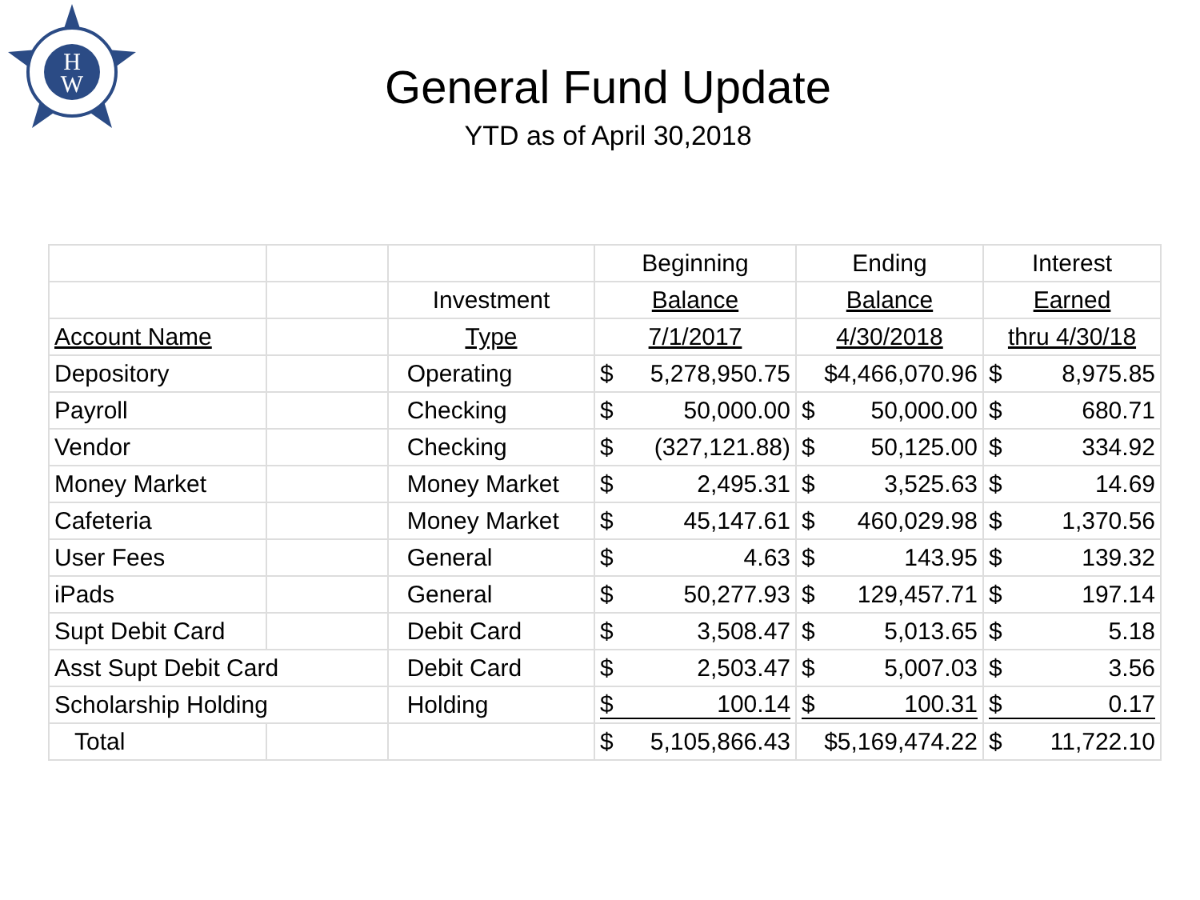H
W
General Fund Update
YTD as of April 30,2018
| | | | Beginning | Ending | Interest |
| | | Investment | Balance | Balance | Earned |
| Account Name | | Type | 7/1/2017 | 4/30/2018 | thru 4/30/18 |
| Depository | | Operating | $ 5,278,950.75 | $4,466,070.96 | $ 8,975.85 |
| Payroll | | Checking | $ 50,000.00 | $ 50,000.00 | $ 680.71 |
| Vendor | | Checking | $ (327,121.88) | $ 50,125.00 | $ 334.92 |
| Money Market | | Money Market | $ 2,495.31 | $ 3,525.63 | $ 14.69 |
| Cafeteria | | Money Market | $ 45,147.61 | $ 460,029.98 | $ 1,370.56 |
| User Fees | | General | $ 4.63 | $ 143.95 | $ 139.32 |
| iPads | | General | $ 50,277.93 | $ 129,457.71 | $ 197.14 |
| Supt Debit Card | | Debit Card | $ 3,508.47 | $ 5,013.65 | $ 5.18 |
| Asst Supt Debit Card | | Debit Card | $ 2,503.47 | $ 5,007.03 | $ 3.56 |
| Scholarship Holding | | Holding | $ 100.14 | $ 100.31 | $ 0.17 |
| Total | | | $ 5,105,866.43 | $5,169,474.22 | $ 11,722.10 |